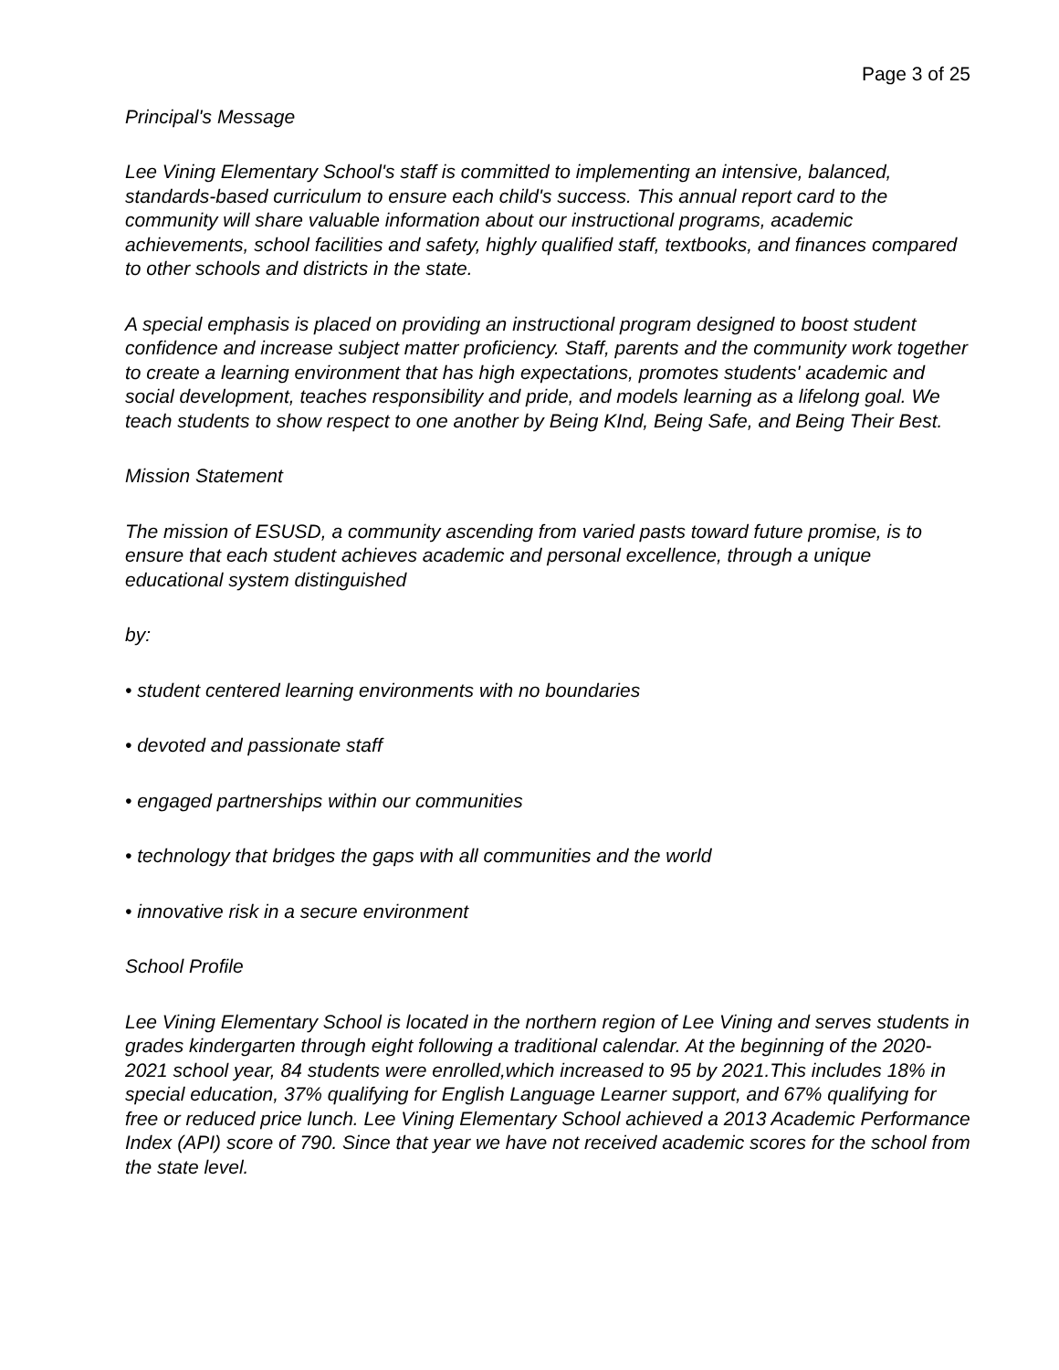Page 3 of 25
Principal's Message
Lee Vining Elementary School's staff is committed to implementing an intensive, balanced, standards-based curriculum to ensure each child's success. This annual report card to the community will share valuable information about our instructional programs, academic achievements, school facilities and safety, highly qualified staff, textbooks, and finances compared to other schools and districts in the state.
A special emphasis is placed on providing an instructional program designed to boost student confidence and increase subject matter proficiency. Staff, parents and the community work together to create a learning environment that has high expectations, promotes students' academic and social development, teaches responsibility and pride, and models learning as a lifelong goal. We teach students to show respect to one another by Being KInd, Being Safe, and Being Their Best.
Mission Statement
The mission of ESUSD, a community ascending from varied pasts toward future promise, is to ensure that each student achieves academic and personal excellence, through a unique educational system distinguished
by:
• student centered learning environments with no boundaries
• devoted and passionate staff
• engaged partnerships within our communities
• technology that bridges the gaps with all communities and the world
• innovative risk in a secure environment
School Profile
Lee Vining Elementary School is located in the northern region of Lee Vining and serves students in grades kindergarten through eight following a traditional calendar. At the beginning of the 2020-2021 school year, 84 students were enrolled,which increased to 95 by 2021.This includes 18% in special education, 37% qualifying for English Language Learner support, and 67% qualifying for free or reduced price lunch. Lee Vining Elementary School achieved a 2013 Academic Performance Index (API) score of 790. Since that year we have not received academic scores for the school from the state level.